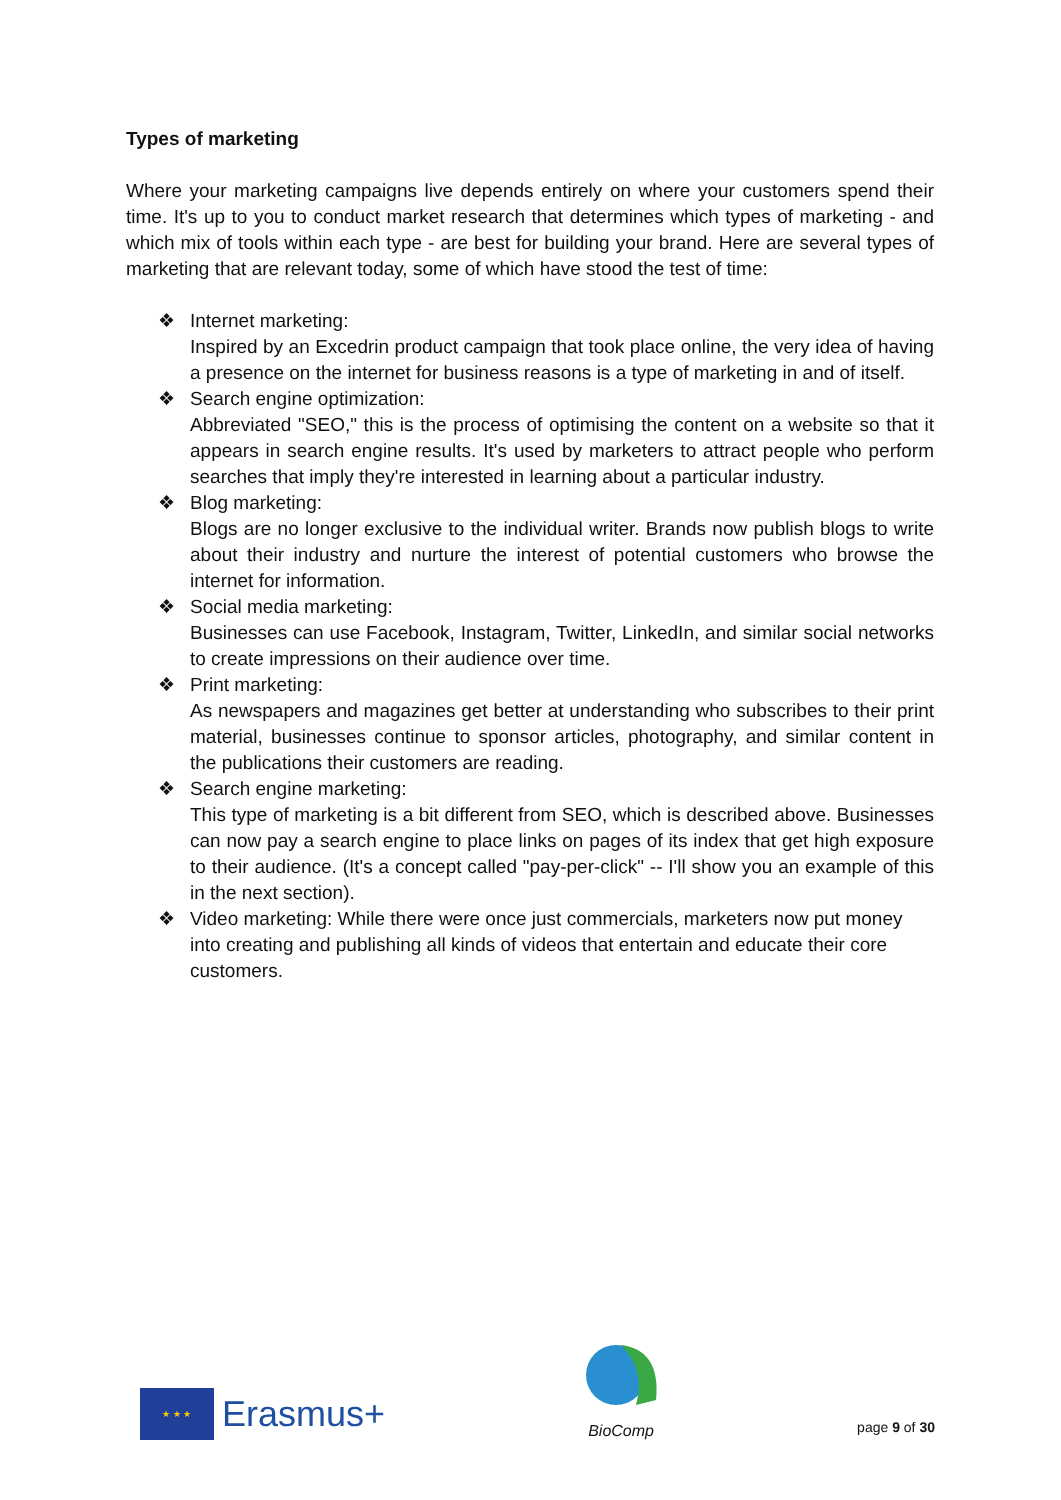Types of marketing
Where your marketing campaigns live depends entirely on where your customers spend their time. It's up to you to conduct market research that determines which types of marketing - and which mix of tools within each type - are best for building your brand. Here are several types of marketing that are relevant today, some of which have stood the test of time:
❖ Internet marketing:
Inspired by an Excedrin product campaign that took place online, the very idea of having a presence on the internet for business reasons is a type of marketing in and of itself.
❖ Search engine optimization:
Abbreviated "SEO," this is the process of optimising the content on a website so that it appears in search engine results. It's used by marketers to attract people who perform searches that imply they're interested in learning about a particular industry.
❖ Blog marketing:
Blogs are no longer exclusive to the individual writer. Brands now publish blogs to write about their industry and nurture the interest of potential customers who browse the internet for information.
❖ Social media marketing:
Businesses can use Facebook, Instagram, Twitter, LinkedIn, and similar social networks to create impressions on their audience over time.
❖ Print marketing:
As newspapers and magazines get better at understanding who subscribes to their print material, businesses continue to sponsor articles, photography, and similar content in the publications their customers are reading.
❖ Search engine marketing:
This type of marketing is a bit different from SEO, which is described above. Businesses can now pay a search engine to place links on pages of its index that get high exposure to their audience. (It's a concept called "pay-per-click" -- I'll show you an example of this in the next section).
❖ Video marketing: While there were once just commercials, marketers now put money into creating and publishing all kinds of videos that entertain and educate their core customers.
★ ★ ★
Erasmus+
BioComp
page 9 of 30